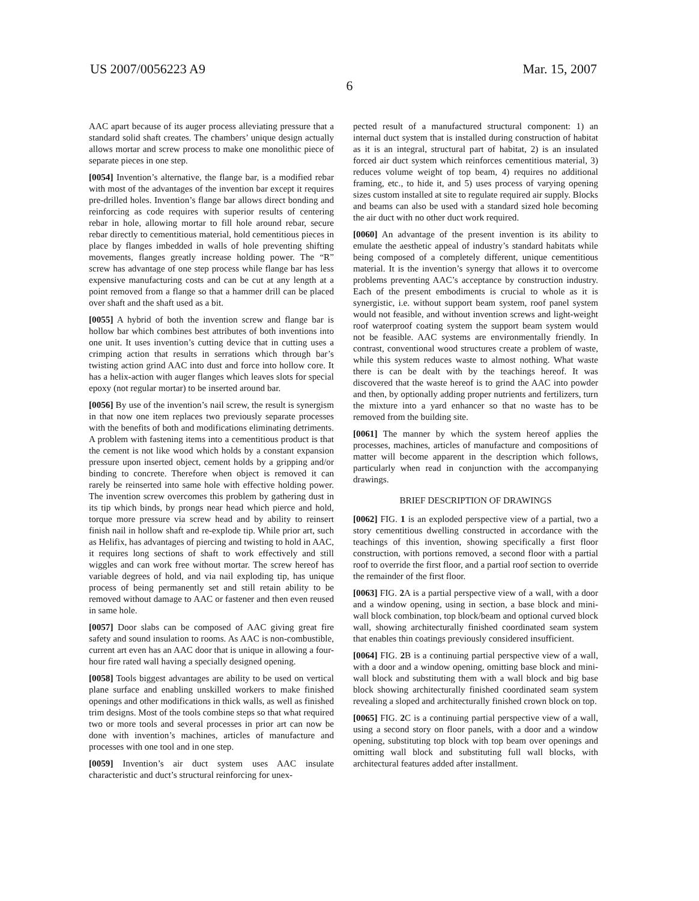US 2007/0056223 A9 Mar. 15, 2007
6
AAC apart because of its auger process alleviating pressure that a standard solid shaft creates. The chambers’ unique design actually allows mortar and screw process to make one monolithic piece of separate pieces in one step.
[0054] Invention’s alternative, the flange bar, is a modified rebar with most of the advantages of the invention bar except it requires pre-drilled holes. Invention’s flange bar allows direct bonding and reinforcing as code requires with superior results of centering rebar in hole, allowing mortar to fill hole around rebar, secure rebar directly to cementitious material, hold cementitious pieces in place by flanges imbedded in walls of hole preventing shifting movements, flanges greatly increase holding power. The “R” screw has advantage of one step process while flange bar has less expensive manufacturing costs and can be cut at any length at a point removed from a flange so that a hammer drill can be placed over shaft and the shaft used as a bit.
[0055] A hybrid of both the invention screw and flange bar is hollow bar which combines best attributes of both inventions into one unit. It uses invention’s cutting device that in cutting uses a crimping action that results in serrations which through bar’s twisting action grind AAC into dust and force into hollow core. It has a helix-action with auger flanges which leaves slots for special epoxy (not regular mortar) to be inserted around bar.
[0056] By use of the invention’s nail screw, the result is synergism in that now one item replaces two previously separate processes with the benefits of both and modifications eliminating detriments. A problem with fastening items into a cementitious product is that the cement is not like wood which holds by a constant expansion pressure upon inserted object, cement holds by a gripping and/or binding to concrete. Therefore when object is removed it can rarely be reinserted into same hole with effective holding power. The invention screw overcomes this problem by gathering dust in its tip which binds, by prongs near head which pierce and hold, torque more pressure via screw head and by ability to reinsert finish nail in hollow shaft and re-explode tip. While prior art, such as Helifix, has advantages of piercing and twisting to hold in AAC, it requires long sections of shaft to work effectively and still wiggles and can work free without mortar. The screw hereof has variable degrees of hold, and via nail exploding tip, has unique process of being permanently set and still retain ability to be removed without damage to AAC or fastener and then even reused in same hole.
[0057] Door slabs can be composed of AAC giving great fire safety and sound insulation to rooms. As AAC is non-combustible, current art even has an AAC door that is unique in allowing a four-hour fire rated wall having a specially designed opening.
[0058] Tools biggest advantages are ability to be used on vertical plane surface and enabling unskilled workers to make finished openings and other modifications in thick walls, as well as finished trim designs. Most of the tools combine steps so that what required two or more tools and several processes in prior art can now be done with invention’s machines, articles of manufacture and processes with one tool and in one step.
[0059] Invention’s air duct system uses AAC insulate characteristic and duct’s structural reinforcing for unex-
pected result of a manufactured structural component: 1) an internal duct system that is installed during construction of habitat as it is an integral, structural part of habitat, 2) is an insulated forced air duct system which reinforces cementitious material, 3) reduces volume weight of top beam, 4) requires no additional framing, etc., to hide it, and 5) uses process of varying opening sizes custom installed at site to regulate required air supply. Blocks and beams can also be used with a standard sized hole becoming the air duct with no other duct work required.
[0060] An advantage of the present invention is its ability to emulate the aesthetic appeal of industry’s standard habitats while being composed of a completely different, unique cementitious material. It is the invention’s synergy that allows it to overcome problems preventing AAC’s acceptance by construction industry. Each of the present embodiments is crucial to whole as it is synergistic, i.e. without support beam system, roof panel system would not feasible, and without invention screws and light-weight roof waterproof coating system the support beam system would not be feasible. AAC systems are environmentally friendly. In contrast, conventional wood structures create a problem of waste, while this system reduces waste to almost nothing. What waste there is can be dealt with by the teachings hereof. It was discovered that the waste hereof is to grind the AAC into powder and then, by optionally adding proper nutrients and fertilizers, turn the mixture into a yard enhancer so that no waste has to be removed from the building site.
[0061] The manner by which the system hereof applies the processes, machines, articles of manufacture and compositions of matter will become apparent in the description which follows, particularly when read in conjunction with the accompanying drawings.
BRIEF DESCRIPTION OF DRAWINGS
[0062] FIG. 1 is an exploded perspective view of a partial, two a story cementitious dwelling constructed in accordance with the teachings of this invention, showing specifically a first floor construction, with portions removed, a second floor with a partial roof to override the first floor, and a partial roof section to override the remainder of the first floor.
[0063] FIG. 2 A is a partial perspective view of a wall, with a door and a window opening, using in section, a base block and mini-wall block combination, top block/beam and optional curved block wall, showing architecturally finished coordinated seam system that enables thin coatings previously considered insufficient.
[0064] FIG. 2 B is a continuing partial perspective view of a wall, with a door and a window opening, omitting base block and mini-wall block and substituting them with a wall block and big base block showing architecturally finished coordinated seam system revealing a sloped and architecturally finished crown block on top.
[0065] FIG. 2 C is a continuing partial perspective view of a wall, using a second story on floor panels, with a door and a window opening, substituting top block with top beam over openings and omitting wall block and substituting full wall blocks, with architectural features added after installment.